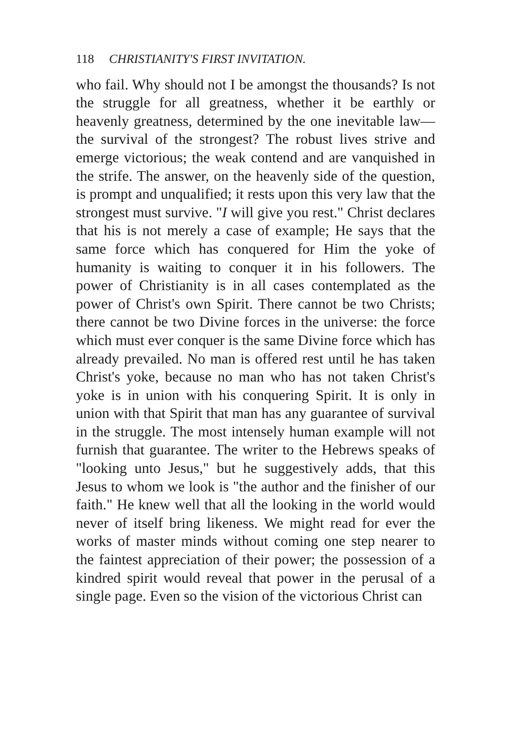118 CHRISTIANITY'S FIRST INVITATION.
who fail. Why should not I be amongst the thousands? Is not the struggle for all greatness, whether it be earthly or heavenly greatness, determined by the one inevitable law—the survival of the strongest? The robust lives strive and emerge victorious; the weak contend and are vanquished in the strife. The answer, on the heavenly side of the question, is prompt and unqualified; it rests upon this very law that the strongest must survive. "I will give you rest." Christ declares that his is not merely a case of example; He says that the same force which has conquered for Him the yoke of humanity is waiting to conquer it in his followers. The power of Christianity is in all cases contemplated as the power of Christ's own Spirit. There cannot be two Christs; there cannot be two Divine forces in the universe: the force which must ever conquer is the same Divine force which has already prevailed. No man is offered rest until he has taken Christ's yoke, because no man who has not taken Christ's yoke is in union with his conquering Spirit. It is only in union with that Spirit that man has any guarantee of survival in the struggle. The most intensely human example will not furnish that guarantee. The writer to the Hebrews speaks of "looking unto Jesus," but he suggestively adds, that this Jesus to whom we look is "the author and the finisher of our faith." He knew well that all the looking in the world would never of itself bring likeness. We might read for ever the works of master minds without coming one step nearer to the faintest appreciation of their power; the possession of a kindred spirit would reveal that power in the perusal of a single page. Even so the vision of the victorious Christ can